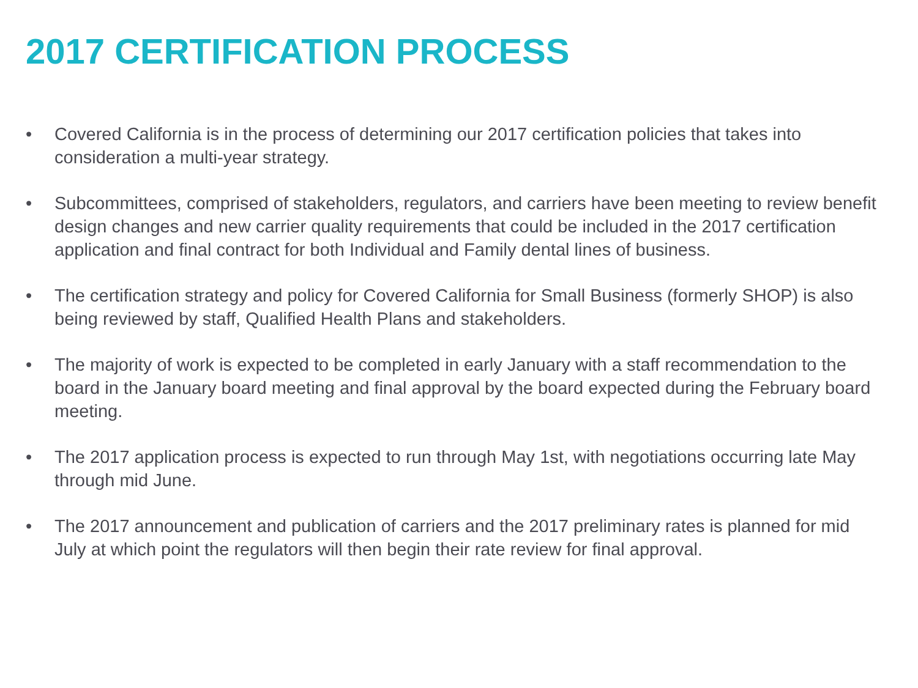2017 CERTIFICATION PROCESS
• Covered California is in the process of determining our 2017 certification policies that takes into consideration a multi-year strategy.
• Subcommittees, comprised of stakeholders, regulators, and carriers have been meeting to review benefit design changes and new carrier quality requirements that could be included in the 2017 certification application and final contract for both Individual and Family dental lines of business.
• The certification strategy and policy for Covered California for Small Business (formerly SHOP) is also being reviewed by staff, Qualified Health Plans and stakeholders.
• The majority of work is expected to be completed in early January with a staff recommendation to the board in the January board meeting and final approval by the board expected during the February board meeting.
• The 2017 application process is expected to run through May 1st, with negotiations occurring late May through mid June.
• The 2017 announcement and publication of carriers and the 2017 preliminary rates is planned for mid July at which point the regulators will then begin their rate review for final approval.